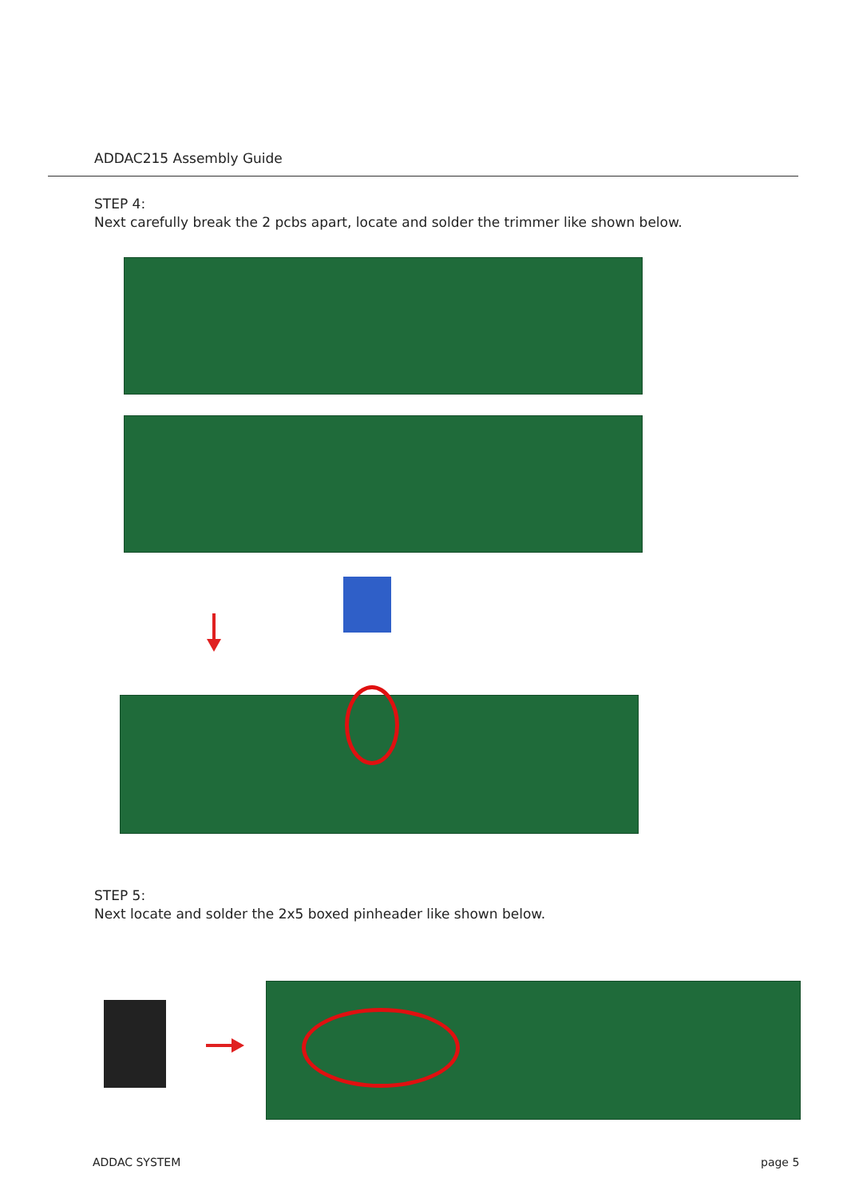ADDAC215 Assembly Guide
STEP 4:
Next carefully break the 2 pcbs apart, locate and solder the trimmer like shown below.
STEP 5:
Next locate and solder the 2x5 boxed pinheader like shown below.
ADDAC SYSTEM page 5